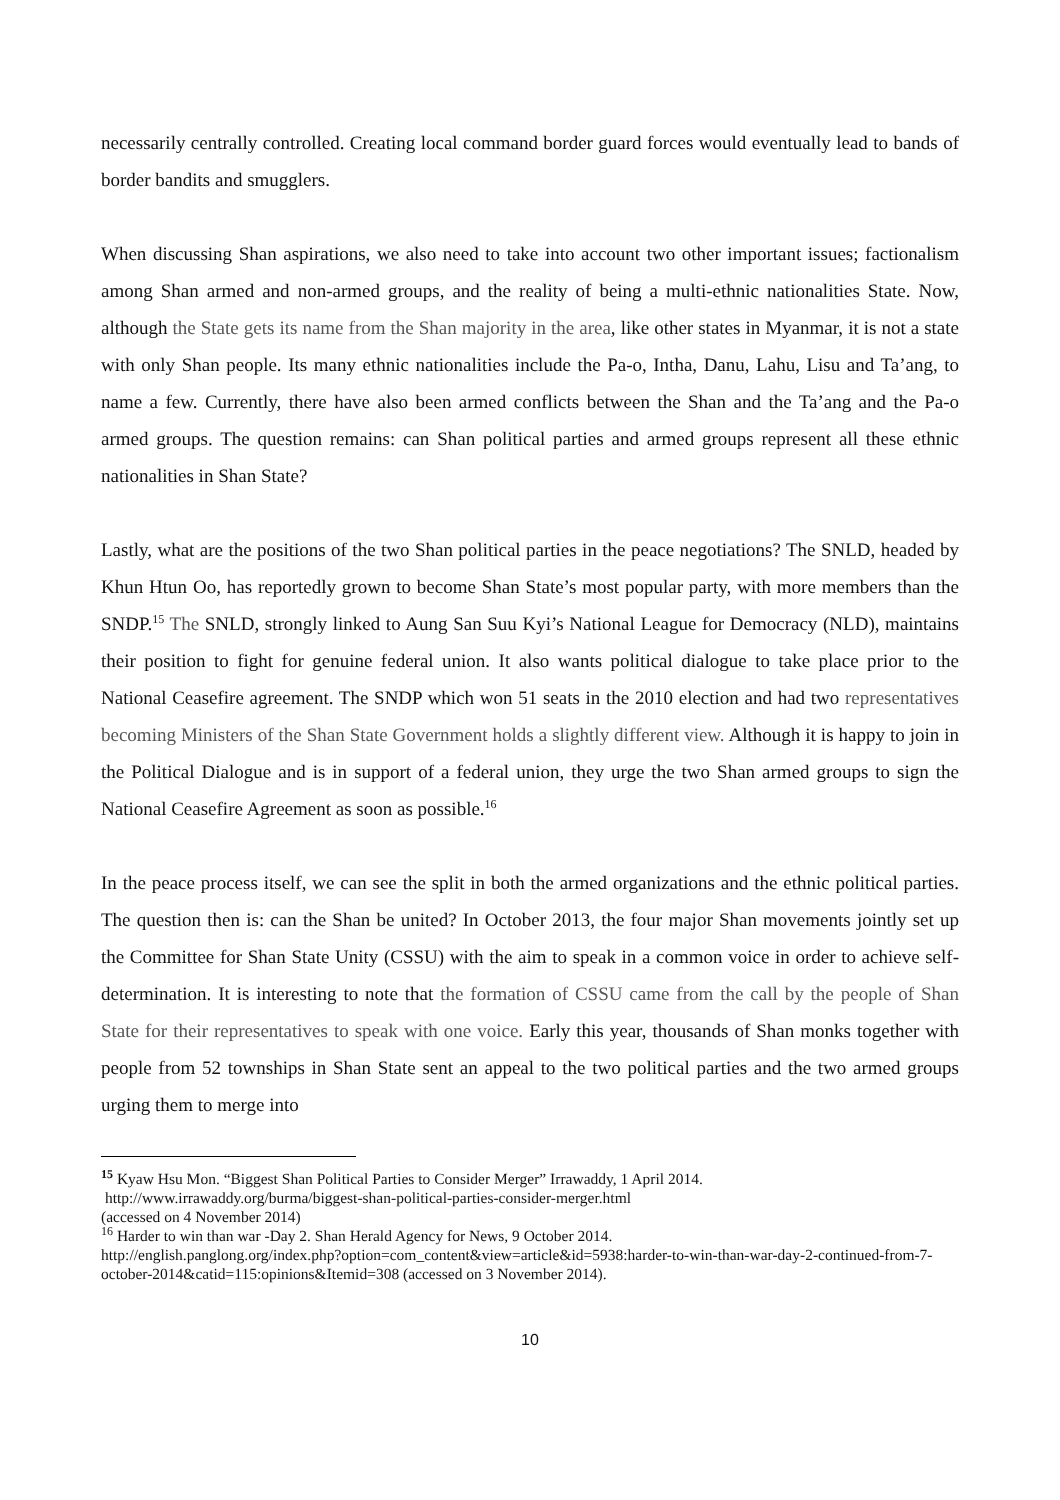necessarily centrally controlled. Creating local command border guard forces would eventually lead to bands of border bandits and smugglers.
When discussing Shan aspirations, we also need to take into account two other important issues; factionalism among Shan armed and non-armed groups, and the reality of being a multi-ethnic nationalities State. Now, although the State gets its name from the Shan majority in the area, like other states in Myanmar, it is not a state with only Shan people. Its many ethnic nationalities include the Pa-o, Intha, Danu, Lahu, Lisu and Ta’ang, to name a few. Currently, there have also been armed conflicts between the Shan and the Ta’ang and the Pa-o armed groups. The question remains: can Shan political parties and armed groups represent all these ethnic nationalities in Shan State?
Lastly, what are the positions of the two Shan political parties in the peace negotiations? The SNLD, headed by Khun Htun Oo, has reportedly grown to become Shan State’s most popular party, with more members than the SNDP.<sup>15</sup> The SNLD, strongly linked to Aung San Suu Kyi’s National League for Democracy (NLD), maintains their position to fight for genuine federal union. It also wants political dialogue to take place prior to the National Ceasefire agreement. The SNDP which won 51 seats in the 2010 election and had two representatives becoming Ministers of the Shan State Government holds a slightly different view. Although it is happy to join in the Political Dialogue and is in support of a federal union, they urge the two Shan armed groups to sign the National Ceasefire Agreement as soon as possible.<sup>16</sup>
In the peace process itself, we can see the split in both the armed organizations and the ethnic political parties. The question then is: can the Shan be united? In October 2013, the four major Shan movements jointly set up the Committee for Shan State Unity (CSSU) with the aim to speak in a common voice in order to achieve self-determination. It is interesting to note that the formation of CSSU came from the call by the people of Shan State for their representatives to speak with one voice. Early this year, thousands of Shan monks together with people from 52 townships in Shan State sent an appeal to the two political parties and the two armed groups urging them to merge into
<sup>15</sup> Kyaw Hsu Mon. “Biggest Shan Political Parties to Consider Merger” Irrawaddy, 1 April 2014.
http://www.irrawaddy.org/burma/biggest-shan-political-parties-consider-merger.html
(accessed on 4 November 2014)
<sup>16</sup> Harder to win than war -Day 2. Shan Herald Agency for News, 9 October 2014.
http://english.panglong.org/index.php?option=com_content&view=article&id=5938:harder-to-win-than-war-day-2-continued-from-7-october-2014&catid=115:opinions&Itemid=308 (accessed on 3 November 2014).
10